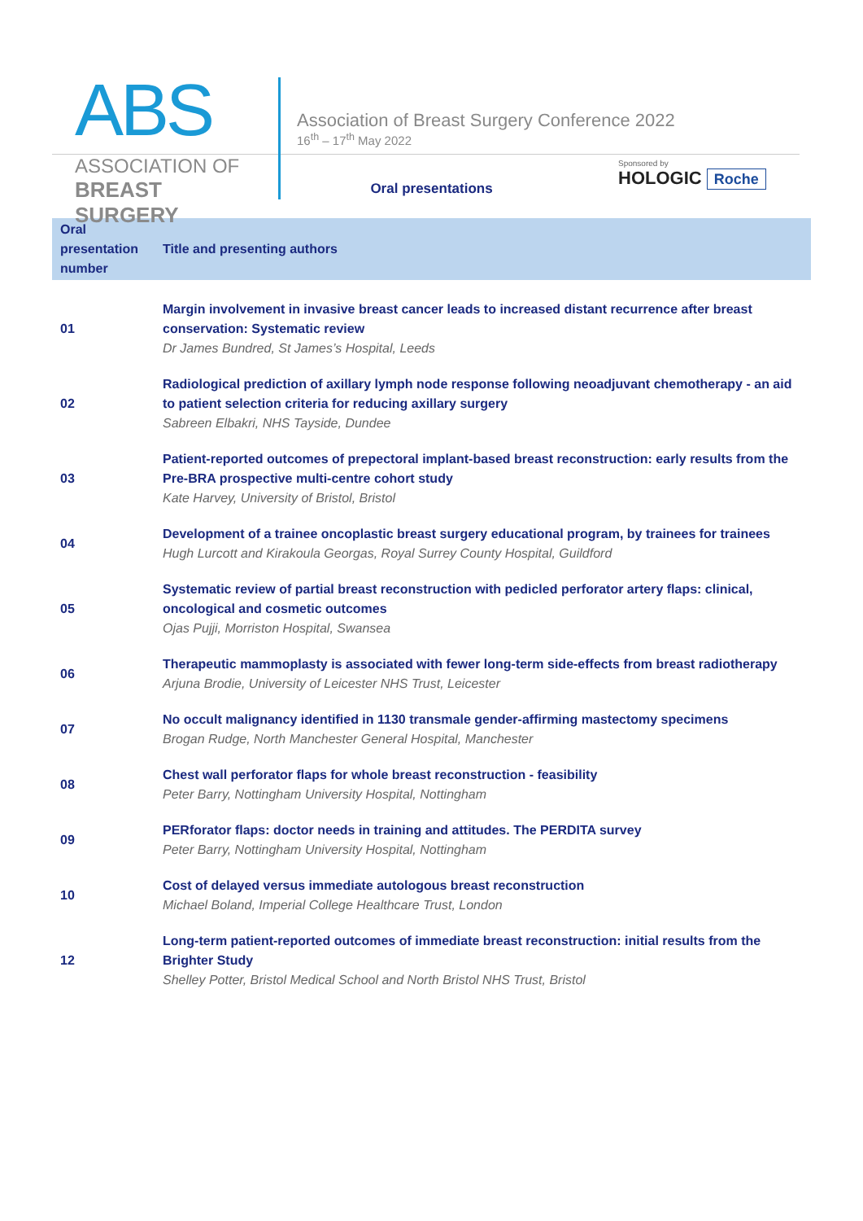ABS
ASSOCIATION OF
BREAST SURGERY
Association of Breast Surgery Conference 2022
16<sup>th</sup> – 17<sup>th</sup> May 2022
Sponsored by
HOLOGIC Roche
Oral presentations
| Oral presentation number | Title and presenting authors |
| --- | --- |
| 01 | Margin involvement in invasive breast cancer leads to increased distant recurrence after breast conservation: Systematic review Dr James Bundred, St James’s Hospital, Leeds |
| 02 | Radiological prediction of axillary lymph node response following neoadjuvant chemotherapy - an aid to patient selection criteria for reducing axillary surgery Sabreen Elbakri, NHS Tayside, Dundee |
| 03 | Patient-reported outcomes of prepectoral implant-based breast reconstruction: early results from the Pre-BRA prospective multi-centre cohort study Kate Harvey, University of Bristol, Bristol |
| 04 | Development of a trainee oncoplastic breast surgery educational program, by trainees for trainees Hugh Lurcott and Kirakoula Georgas, Royal Surrey County Hospital, Guildford |
| 05 | Systematic review of partial breast reconstruction with pedicled perforator artery flaps: clinical, oncological and cosmetic outcomes Ojas Pujji, Morriston Hospital, Swansea |
| 06 | Therapeutic mammoplasty is associated with fewer long-term side-effects from breast radiotherapy Arjuna Brodie, University of Leicester NHS Trust, Leicester |
| 07 | No occult malignancy identified in 1130 transmale gender-affirming mastectomy specimens Brogan Rudge, North Manchester General Hospital, Manchester |
| 08 | Chest wall perforator flaps for whole breast reconstruction - feasibility Peter Barry, Nottingham University Hospital, Nottingham |
| 09 | PERforator flaps: doctor needs in training and attitudes. The PERDITA survey Peter Barry, Nottingham University Hospital, Nottingham |
| 10 | Cost of delayed versus immediate autologous breast reconstruction Michael Boland, Imperial College Healthcare Trust, London |
| 12 | Long-term patient-reported outcomes of immediate breast reconstruction: initial results from the Brighter Study Shelley Potter, Bristol Medical School and North Bristol NHS Trust, Bristol |